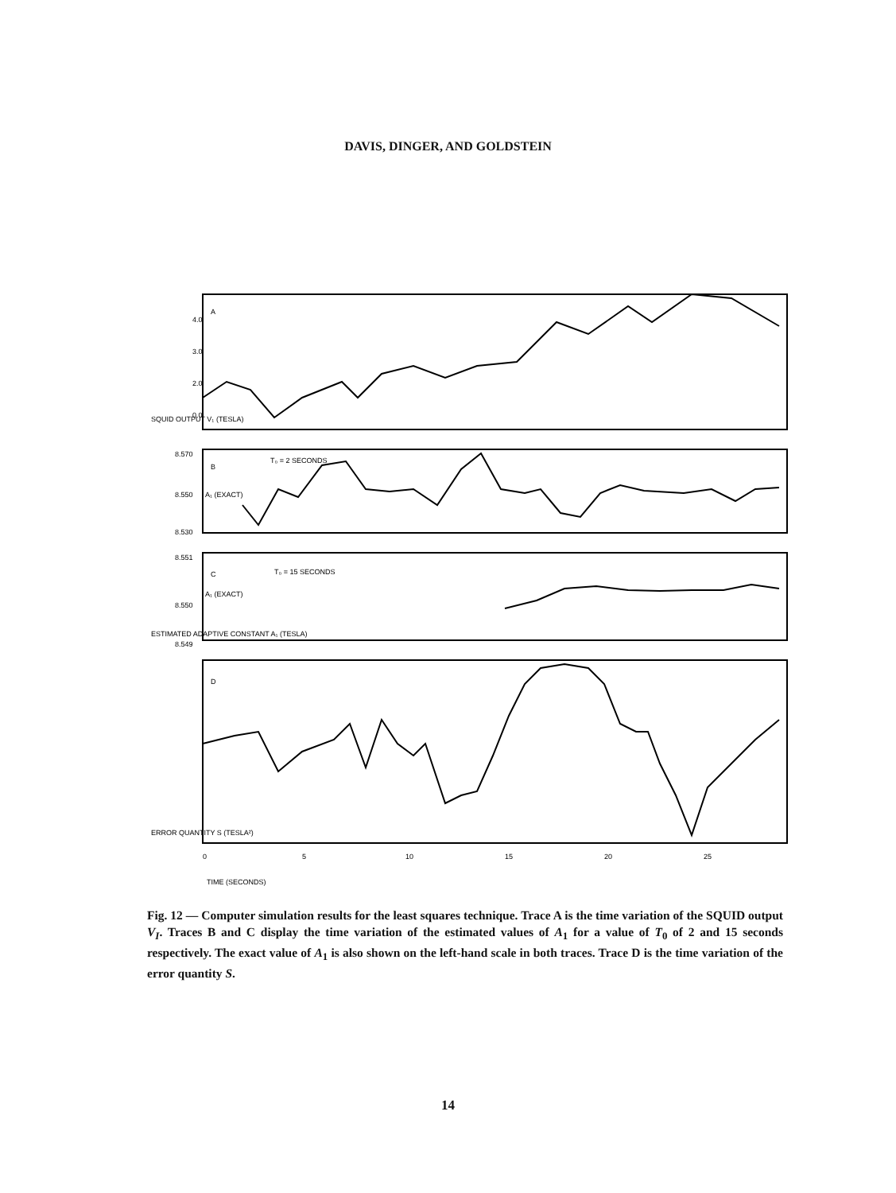DAVIS, DINGER, AND GOLDSTEIN
4.0
3.0
2.0
0.0
8.570
8.550
8.530
8.551
8.550
8.549
A
B
C
D
T₀ = 2 SECONDS
T₀ = 15 SECONDS
A₁ (EXACT)
A₁ (EXACT)
0
5
10
15
20
25
TIME (SECONDS)
SQUID OUTPUT V₁ (TESLA)
ESTIMATED ADAPTIVE CONSTANT A₁ (TESLA)
ERROR QUANTITY S (TESLA²)
Fig. 12 — Computer simulation results for the least squares technique. Trace A is the time variation of the SQUID output V<sub>I</sub>. Traces B and C display the time variation of the estimated values of A<sub>1</sub> for a value of T<sub>0</sub> of 2 and 15 seconds respectively. The exact value of A<sub>1</sub> is also shown on the left-hand scale in both traces. Trace D is the time variation of the error quantity S.
14